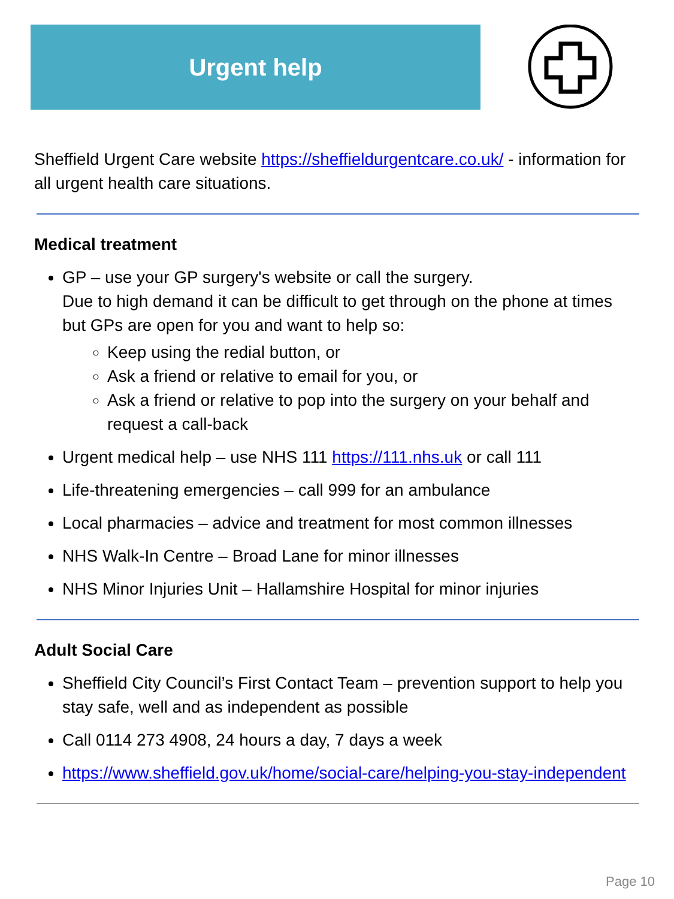Urgent help
Sheffield Urgent Care website https://sheffieldurgentcare.co.uk/ - information for all urgent health care situations.
Medical treatment
GP – use your GP surgery's website or call the surgery.
Due to high demand it can be difficult to get through on the phone at times but GPs are open for you and want to help so:
Keep using the redial button, or
Ask a friend or relative to email for you, or
Ask a friend or relative to pop into the surgery on your behalf and request a call-back
Urgent medical help – use NHS 111 https://111.nhs.uk or call 111
Life-threatening emergencies – call 999 for an ambulance
Local pharmacies – advice and treatment for most common illnesses
NHS Walk-In Centre – Broad Lane for minor illnesses
NHS Minor Injuries Unit – Hallamshire Hospital for minor injuries
Adult Social Care
Sheffield City Council’s First Contact Team – prevention support to help you stay safe, well and as independent as possible
Call 0114 273 4908, 24 hours a day, 7 days a week
https://www.sheffield.gov.uk/home/social-care/helping-you-stay-independent
Page 10